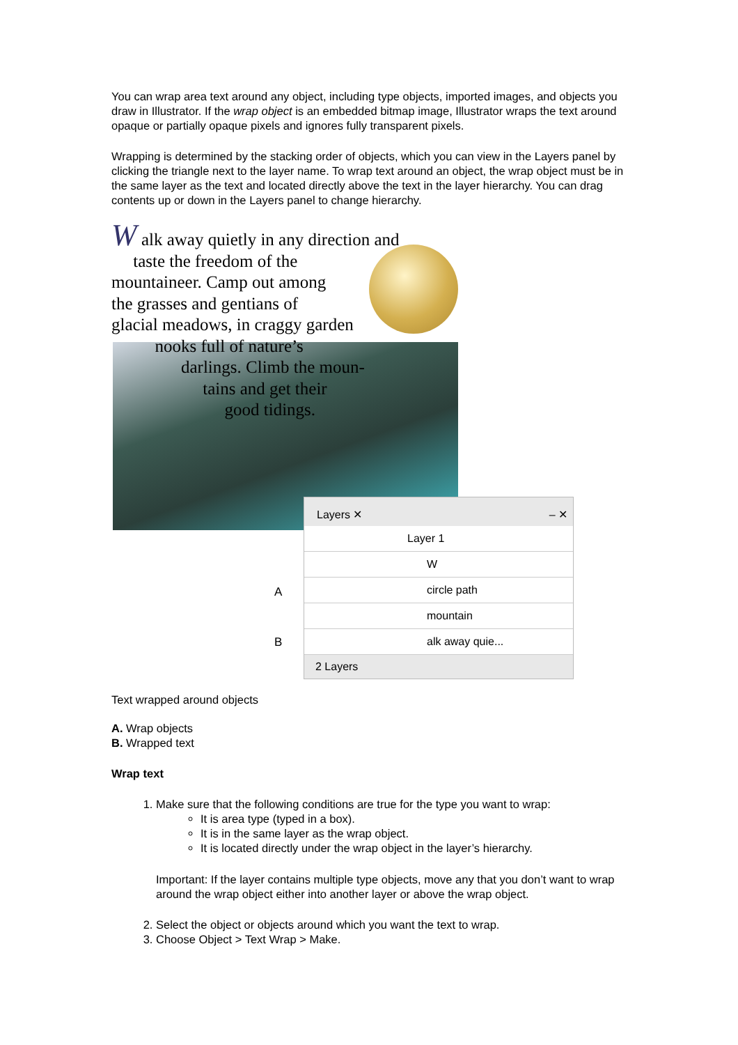You can wrap area text around any object, including type objects, imported images, and objects you draw in Illustrator. If the wrap object is an embedded bitmap image, Illustrator wraps the text around opaque or partially opaque pixels and ignores fully transparent pixels.
Wrapping is determined by the stacking order of objects, which you can view in the Layers panel by clicking the triangle next to the layer name. To wrap text around an object, the wrap object must be in the same layer as the text and located directly above the text in the layer hierarchy. You can drag contents up or down in the Layers panel to change hierarchy.
W alk away quietly in any direction and
taste the freedom of the
mountaineer. Camp out among
the grasses and gentians of
glacial meadows, in craggy garden
nooks full of nature’s
darlings. Climb the moun-
tains and get their
good tidings.
A
B
Layers ✕ – ✕
Layer 1
W
circle path
mountain
alk away quie...
2 Layers
Text wrapped around objects
A. Wrap objects
B. Wrapped text
Wrap text
1. Make sure that the following conditions are true for the type you want to wrap:
It is area type (typed in a box).
It is in the same layer as the wrap object.
It is located directly under the wrap object in the layer’s hierarchy.
Important: If the layer contains multiple type objects, move any that you don’t want to wrap around the wrap object either into another layer or above the wrap object.
2. Select the object or objects around which you want the text to wrap.
3. Choose Object > Text Wrap > Make.